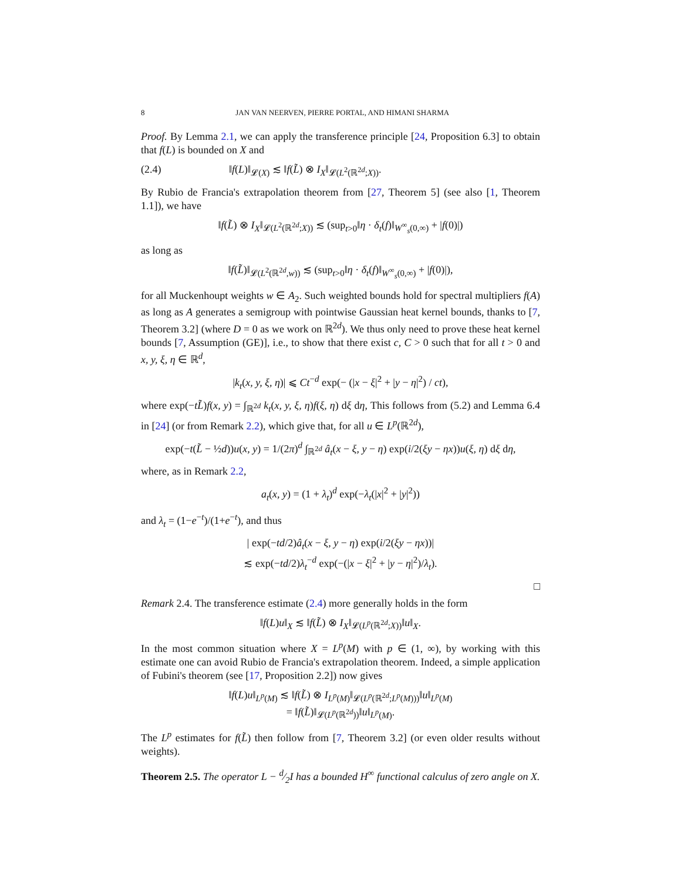8 JAN VAN NEERVEN, PIERRE PORTAL, AND HIMANI SHARMA
Proof. By Lemma 2.1, we can apply the transference principle [24, Proposition 6.3] to obtain that f(L) is bounded on X and
(2.4) ‖f(L)‖<sub>𝓛(X)</sub> ≲ ‖f(L̃) ⊗ I<sub>X</sub>‖<sub>𝓛(L<sup>2</sup>(ℝ<sup>2d</sup>;X))</sub>.
By Rubio de Francia's extrapolation theorem from [27, Theorem 5] (see also [1, Theorem 1.1]), we have
‖f(L̃) ⊗ I<sub>X</sub>‖<sub>𝓛(L<sup>2</sup>(ℝ<sup>2d</sup>;X))</sub> ≲ (sup<sub>t>0</sub>‖η · δ<sub>t</sub>(f)‖<sub>W<sup>∞</sup><sub>s</sub>(0,∞)</sub> + |f(0)|)
as long as
‖f(L̃)‖<sub>𝓛(L<sup>2</sup>(ℝ<sup>2d</sup>,w))</sub> ≲ (sup<sub>t>0</sub>‖η · δ<sub>t</sub>(f)‖<sub>W<sup>∞</sup><sub>s</sub>(0,∞)</sub> + |f(0)|),
for all Muckenhoupt weights w ∈ A<sub>2</sub>. Such weighted bounds hold for spectral multipliers f(A) as long as A generates a semigroup with pointwise Gaussian heat kernel bounds, thanks to [7, Theorem 3.2] (where D = 0 as we work on ℝ<sup>2d</sup>). We thus only need to prove these heat kernel bounds [7, Assumption (GE)], i.e., to show that there exist c, C > 0 such that for all t > 0 and x, y, ξ, η ∈ ℝ<sup>d</sup>,
|k<sub>t</sub>(x, y, ξ, η)| ⩽ Ct<sup>−d</sup> exp(− (|x − ξ|<sup>2</sup> + |y − η|<sup>2</sup>) / ct),
where exp(−tL̃)f(x, y) = ∫<sub>ℝ<sup>2d</sup></sub> k<sub>t</sub>(x, y, ξ, η)f(ξ, η) dξ dη, This follows from (5.2) and Lemma 6.4 in [24] (or from Remark 2.2), which give that, for all u ∈ L<sup>p</sup>(ℝ<sup>2d</sup>),
exp(−t(L̃ − ½d))u(x, y) = 1/(2π)<sup>d</sup> ∫<sub>ℝ<sup>2d</sup></sub> â<sub>t</sub>(x − ξ, y − η) exp(i/2(ξy − ηx))u(ξ, η) dξ dη,
where, as in Remark 2.2,
a<sub>t</sub>(x, y) = (1 + λ<sub>t</sub>)<sup>d</sup> exp(−λ<sub>t</sub>(|x|<sup>2</sup> + |y|<sup>2</sup>))
and λ<sub>t</sub> = (1−e<sup>−t</sup>)/(1+e<sup>−t</sup>), and thus
| exp(−td/2)â<sub>t</sub>(x − ξ, y − η) exp(i/2(ξy − ηx))|
≲ exp(−td/2)λ<sub>t</sub><sup>−d</sup> exp(−(|x − ξ|<sup>2</sup> + |y − η|<sup>2</sup>)/λ<sub>t</sub>).
□
Remark 2.4. The transference estimate (2.4) more generally holds in the form
‖f(L)u‖<sub>X</sub> ≲ ‖f(L̃) ⊗ I<sub>X</sub>‖<sub>𝓛(L<sup>p</sup>(ℝ<sup>2d</sup>;X))</sub>‖u‖<sub>X</sub>.
In the most common situation where X = L<sup>p</sup>(M) with p ∈ (1, ∞), by working with this estimate one can avoid Rubio de Francia's extrapolation theorem. Indeed, a simple application of Fubini's theorem (see [17, Proposition 2.2]) now gives
‖f(L)u‖<sub>L<sup>p</sup>(M)</sub> ≲ ‖f(L̃) ⊗ I<sub>L<sup>p</sup>(M)</sub>‖<sub>𝓛(L<sup>p</sup>(ℝ<sup>2d</sup>;L<sup>p</sup>(M)))</sub>‖u‖<sub>L<sup>p</sup>(M)</sub>
= ‖f(L̃)‖<sub>𝓛(L<sup>p</sup>(ℝ<sup>2d</sup>))</sub>‖u‖<sub>L<sup>p</sup>(M)</sub>.
The L<sup>p</sup> estimates for f(L̃) then follow from [7, Theorem 3.2] (or even older results without weights).
Theorem 2.5. The operator L − d⁄2I has a bounded H<sup>∞</sup> functional calculus of zero angle on X.